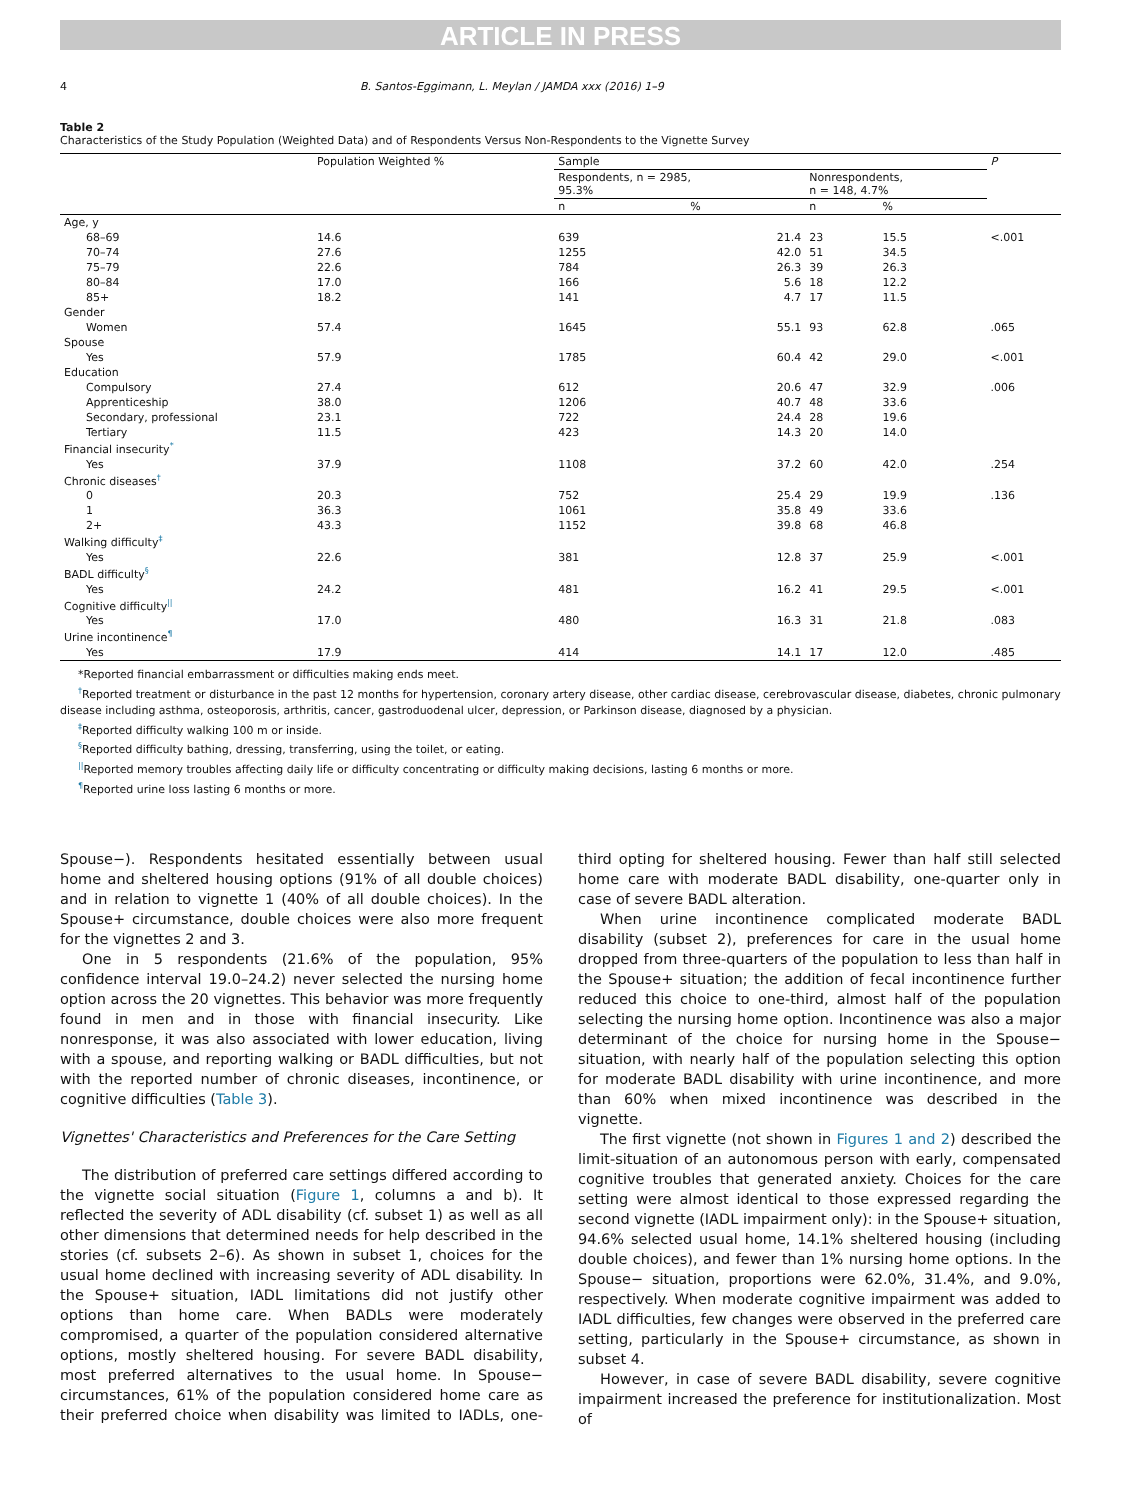ARTICLE IN PRESS
4 B. Santos-Eggimann, L. Meylan / JAMDA xxx (2016) 1–9
Table 2
Characteristics of the Study Population (Weighted Data) and of Respondents Versus Non-Respondents to the Vignette Survey
| | Population Weighted % | Sample | | | | P |
| --- | --- | --- | --- | --- | --- | --- |
| | | Respondents, n = 2985, 95.3% | | Nonrespondents, n = 148, 4.7% | | |
| | | n | % | n | % | |
| Age, y | | | | | | |
| 68–69 | 14.6 | 639 | 21.4 | 23 | 15.5 | <.001 |
| 70–74 | 27.6 | 1255 | 42.0 | 51 | 34.5 | |
| 75–79 | 22.6 | 784 | 26.3 | 39 | 26.3 | |
| 80–84 | 17.0 | 166 | 5.6 | 18 | 12.2 | |
| 85+ | 18.2 | 141 | 4.7 | 17 | 11.5 | |
| Gender | | | | | | |
| Women | 57.4 | 1645 | 55.1 | 93 | 62.8 | .065 |
| Spouse | | | | | | |
| Yes | 57.9 | 1785 | 60.4 | 42 | 29.0 | <.001 |
| Education | | | | | | |
| Compulsory | 27.4 | 612 | 20.6 | 47 | 32.9 | .006 |
| Apprenticeship | 38.0 | 1206 | 40.7 | 48 | 33.6 | |
| Secondary, professional | 23.1 | 722 | 24.4 | 28 | 19.6 | |
| Tertiary | 11.5 | 423 | 14.3 | 20 | 14.0 | |
| Financial insecurity<sup>*</sup> | | | | | | |
| Yes | 37.9 | 1108 | 37.2 | 60 | 42.0 | .254 |
| Chronic diseases<sup>†</sup> | | | | | | |
| 0 | 20.3 | 752 | 25.4 | 29 | 19.9 | .136 |
| 1 | 36.3 | 1061 | 35.8 | 49 | 33.6 | |
| 2+ | 43.3 | 1152 | 39.8 | 68 | 46.8 | |
| Walking difficulty<sup>‡</sup> | | | | | | |
| Yes | 22.6 | 381 | 12.8 | 37 | 25.9 | <.001 |
| BADL difficulty<sup>§</sup> | | | | | | |
| Yes | 24.2 | 481 | 16.2 | 41 | 29.5 | <.001 |
| Cognitive difficulty<sup>//</sup> | | | | | | |
| Yes | 17.0 | 480 | 16.3 | 31 | 21.8 | .083 |
| Urine incontinence<sup>¶</sup> | | | | | | |
| Yes | 17.9 | 414 | 14.1 | 17 | 12.0 | .485 |
*Reported financial embarrassment or difficulties making ends meet.
<sup>†</sup> Reported treatment or disturbance in the past 12 months for hypertension, coronary artery disease, other cardiac disease, cerebrovascular disease, diabetes, chronic pulmonary disease including asthma, osteoporosis, arthritis, cancer, gastroduodenal ulcer, depression, or Parkinson disease, diagnosed by a physician.
<sup>‡</sup> Reported difficulty walking 100 m or inside.
<sup>§</sup> Reported difficulty bathing, dressing, transferring, using the toilet, or eating.
<sup>||</sup>Reported memory troubles affecting daily life or difficulty concentrating or difficulty making decisions, lasting 6 months or more.
<sup>¶</sup> Reported urine loss lasting 6 months or more.
Spouse−). Respondents hesitated essentially between usual home and sheltered housing options (91% of all double choices) and in relation to vignette 1 (40% of all double choices). In the Spouse+ circumstance, double choices were also more frequent for the vignettes 2 and 3.
One in 5 respondents (21.6% of the population, 95% confidence interval 19.0–24.2) never selected the nursing home option across the 20 vignettes. This behavior was more frequently found in men and in those with financial insecurity. Like nonresponse, it was also associated with lower education, living with a spouse, and reporting walking or BADL difficulties, but not with the reported number of chronic diseases, incontinence, or cognitive difficulties (Table 3).
Vignettes' Characteristics and Preferences for the Care Setting
The distribution of preferred care settings differed according to the vignette social situation (Figure 1, columns a and b). It reflected the severity of ADL disability (cf. subset 1) as well as all other dimensions that determined needs for help described in the stories (cf. subsets 2–6). As shown in subset 1, choices for the usual home declined with increasing severity of ADL disability. In the Spouse+ situation, IADL limitations did not justify other options than home care. When BADLs were moderately compromised, a quarter of the population considered alternative options, mostly sheltered housing. For severe BADL disability, most preferred alternatives to the usual home. In Spouse− circumstances, 61% of the population considered home care as their preferred choice when disability was limited to IADLs, one-third opting for sheltered housing. Fewer than half still selected home care with moderate BADL disability, one-quarter only in case of severe BADL alteration.
When urine incontinence complicated moderate BADL disability (subset 2), preferences for care in the usual home dropped from three-quarters of the population to less than half in the Spouse+ situation; the addition of fecal incontinence further reduced this choice to one-third, almost half of the population selecting the nursing home option. Incontinence was also a major determinant of the choice for nursing home in the Spouse− situation, with nearly half of the population selecting this option for moderate BADL disability with urine incontinence, and more than 60% when mixed incontinence was described in the vignette.
The first vignette (not shown in Figures 1 and 2) described the limit-situation of an autonomous person with early, compensated cognitive troubles that generated anxiety. Choices for the care setting were almost identical to those expressed regarding the second vignette (IADL impairment only): in the Spouse+ situation, 94.6% selected usual home, 14.1% sheltered housing (including double choices), and fewer than 1% nursing home options. In the Spouse− situation, proportions were 62.0%, 31.4%, and 9.0%, respectively. When moderate cognitive impairment was added to IADL difficulties, few changes were observed in the preferred care setting, particularly in the Spouse+ circumstance, as shown in subset 4.
However, in case of severe BADL disability, severe cognitive impairment increased the preference for institutionalization. Most of